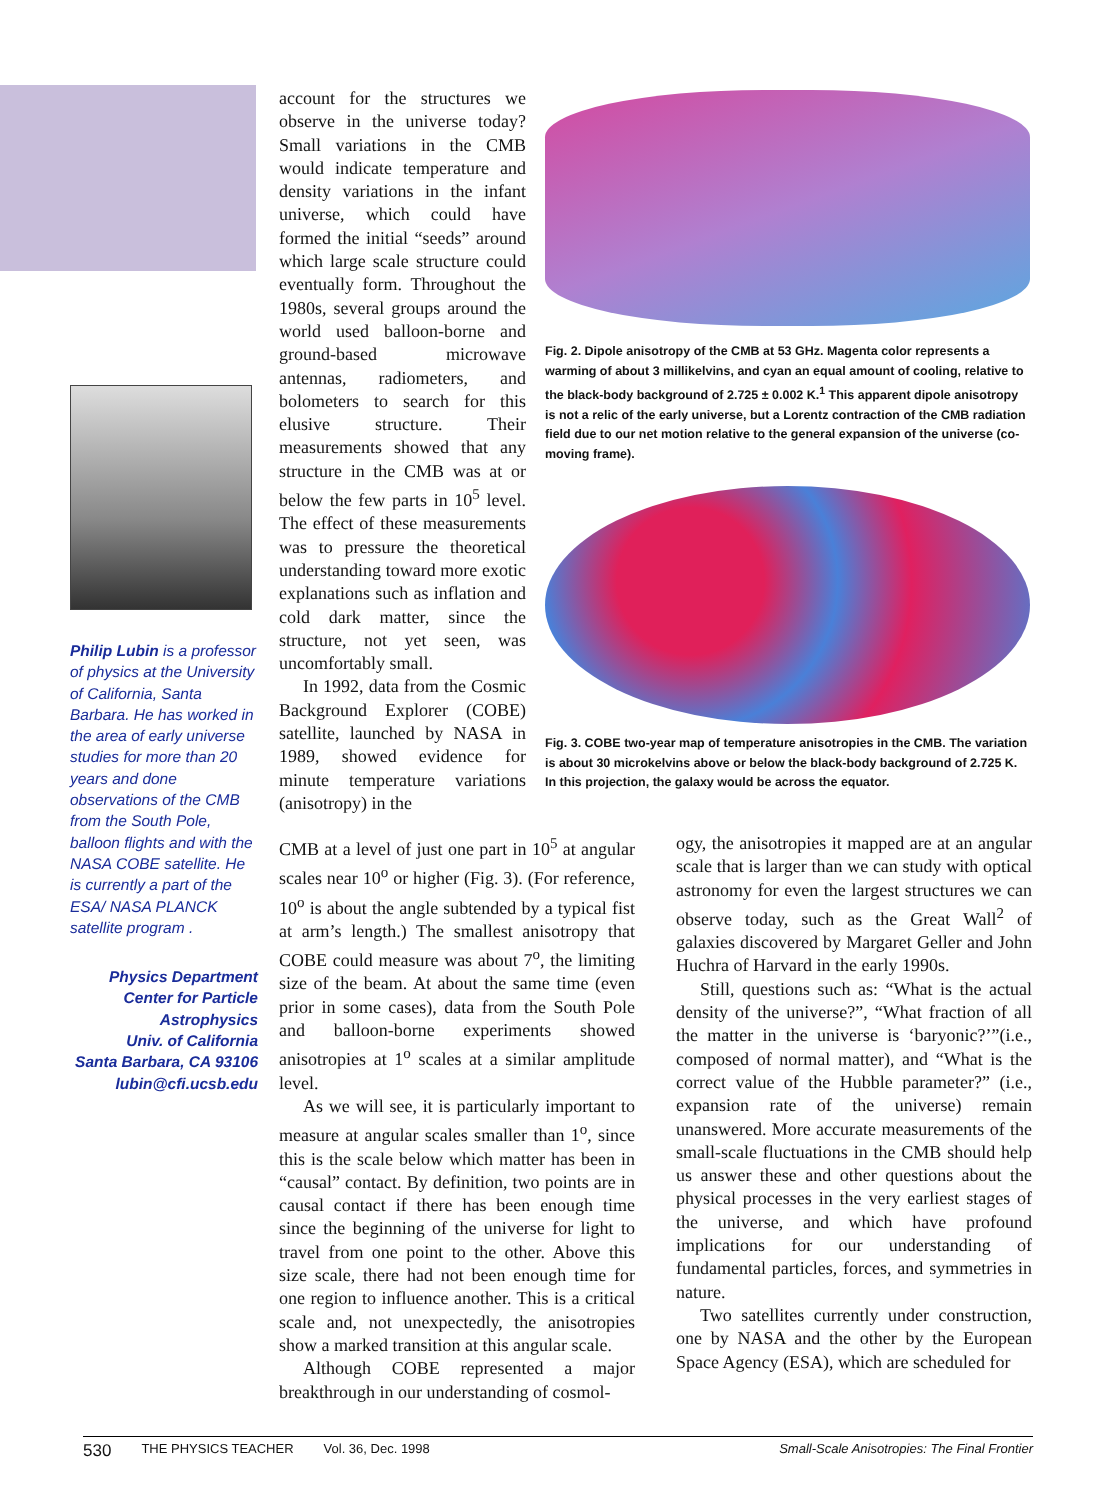Philip Lubin is a professor of physics at the University of California, Santa Barbara. He has worked in the area of early universe studies for more than 20 years and done observations of the CMB from the South Pole, balloon flights and with the NASA COBE satellite. He is currently a part of the ESA/ NASA PLANCK satellite program .
Physics Department
Center for Particle Astrophysics
Univ. of California
Santa Barbara, CA 93106
lubin@cfi.ucsb.edu
account for the structures we observe in the universe today? Small variations in the CMB would indicate temperature and density variations in the infant universe, which could have formed the initial “seeds” around which large scale structure could eventually form. Throughout the 1980s, several groups around the world used balloon-borne and ground-based microwave antennas, radiometers, and bolometers to search for this elusive structure. Their measurements showed that any structure in the CMB was at or below the few parts in 10<sup>5</sup> level. The effect of these measurements was to pressure the theoretical understanding toward more exotic explanations such as inflation and cold dark matter, since the structure, not yet seen, was uncomfortably small.
In 1992, data from the Cosmic Background Explorer (COBE) satellite, launched by NASA in 1989, showed evidence for minute temperature variations (anisotropy) in the
Fig. 2. Dipole anisotropy of the CMB at 53 GHz. Magenta color represents a warming of about 3 millikelvins, and cyan an equal amount of cooling, relative to the black-body background of 2.725 ± 0.002 K.<sup>1</sup> This apparent dipole anisotropy is not a relic of the early universe, but a Lorentz contraction of the CMB radiation field due to our net motion relative to the general expansion of the universe (co-moving frame).
Fig. 3. COBE two-year map of temperature anisotropies in the CMB. The variation is about 30 microkelvins above or below the black-body background of 2.725 K. In this projection, the galaxy would be across the equator.
CMB at a level of just one part in 10<sup>5</sup> at angular scales near 10<sup>o</sup> or higher (Fig. 3). (For reference, 10<sup>o</sup> is about the angle subtended by a typical fist at arm’s length.) The smallest anisotropy that COBE could measure was about 7<sup>o</sup>, the limiting size of the beam. At about the same time (even prior in some cases), data from the South Pole and balloon-borne experiments showed anisotropies at 1<sup>o</sup> scales at a similar amplitude level.
As we will see, it is particularly important to measure at angular scales smaller than 1<sup>o</sup>, since this is the scale below which matter has been in “causal” contact. By definition, two points are in causal contact if there has been enough time since the beginning of the universe for light to travel from one point to the other. Above this size scale, there had not been enough time for one region to influence another. This is a critical scale and, not unexpectedly, the anisotropies show a marked transition at this angular scale.
Although COBE represented a major breakthrough in our understanding of cosmol-
ogy, the anisotropies it mapped are at an angular scale that is larger than we can study with optical astronomy for even the largest structures we can observe today, such as the Great Wall<sup>2</sup> of galaxies discovered by Margaret Geller and John Huchra of Harvard in the early 1990s.
Still, questions such as: “What is the actual density of the universe?”, “What fraction of all the matter in the universe is ‘baryonic?’”(i.e., composed of normal matter), and “What is the correct value of the Hubble parameter?” (i.e., expansion rate of the universe) remain unanswered. More accurate measurements of the small-scale fluctuations in the CMB should help us answer these and other questions about the physical processes in the very earliest stages of the universe, and which have profound implications for our understanding of fundamental particles, forces, and symmetries in nature.
Two satellites currently under construction, one by NASA and the other by the European Space Agency (ESA), which are scheduled for
530 THE PHYSICS TEACHER Vol. 36, Dec. 1998 Small-Scale Anisotropies: The Final Frontier